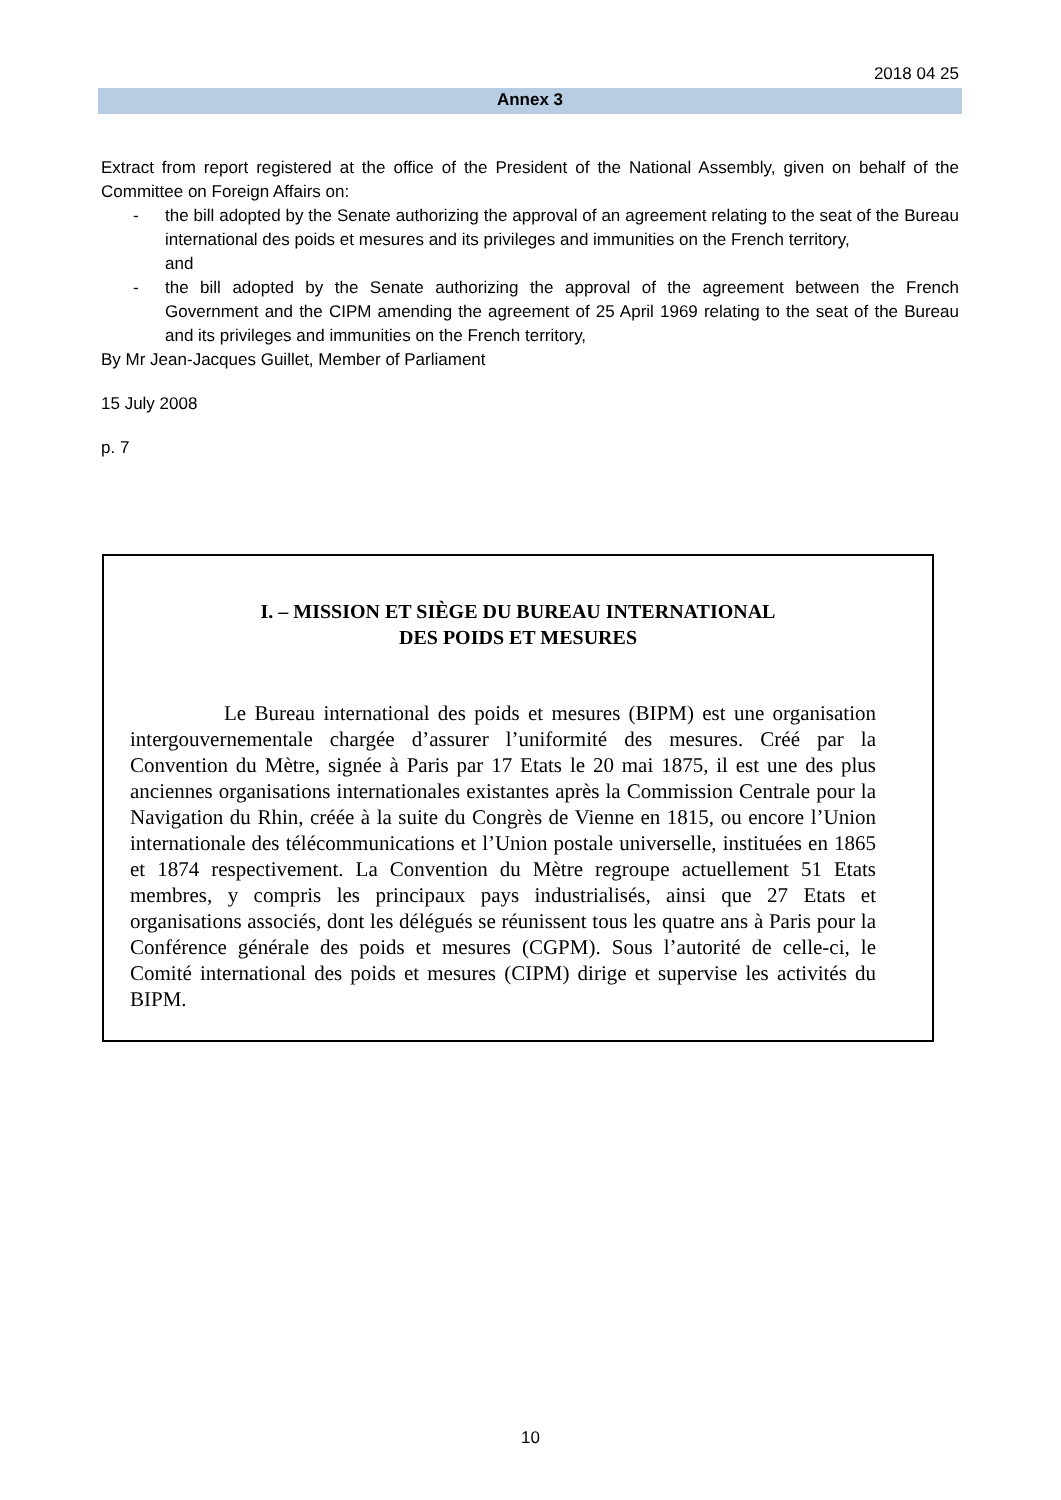2018 04 25
Annex 3
Extract from report registered at the office of the President of the National Assembly, given on behalf of the Committee on Foreign Affairs on:
- the bill adopted by the Senate authorizing the approval of an agreement relating to the seat of the Bureau international des poids et mesures and its privileges and immunities on the French territory,
and
- the bill adopted by the Senate authorizing the approval of the agreement between the French Government and the CIPM amending the agreement of 25 April 1969 relating to the seat of the Bureau and its privileges and immunities on the French territory,
By Mr Jean-Jacques Guillet, Member of Parliament
15 July 2008
p. 7
I. – MISSION ET SIÈGE DU BUREAU INTERNATIONAL
DES POIDS ET MESURES
Le Bureau international des poids et mesures (BIPM) est une organisation intergouvernementale chargée d’assurer l’uniformité des mesures. Créé par la Convention du Mètre, signée à Paris par 17 Etats le 20 mai 1875, il est une des plus anciennes organisations internationales existantes après la Commission Centrale pour la Navigation du Rhin, créée à la suite du Congrès de Vienne en 1815, ou encore l’Union internationale des télécommunications et l’Union postale universelle, instituées en 1865 et 1874 respectivement. La Convention du Mètre regroupe actuellement 51 Etats membres, y compris les principaux pays industrialisés, ainsi que 27 Etats et organisations associés, dont les délégués se réunissent tous les quatre ans à Paris pour la Conférence générale des poids et mesures (CGPM). Sous l’autorité de celle-ci, le Comité international des poids et mesures (CIPM) dirige et supervise les activités du BIPM.
10